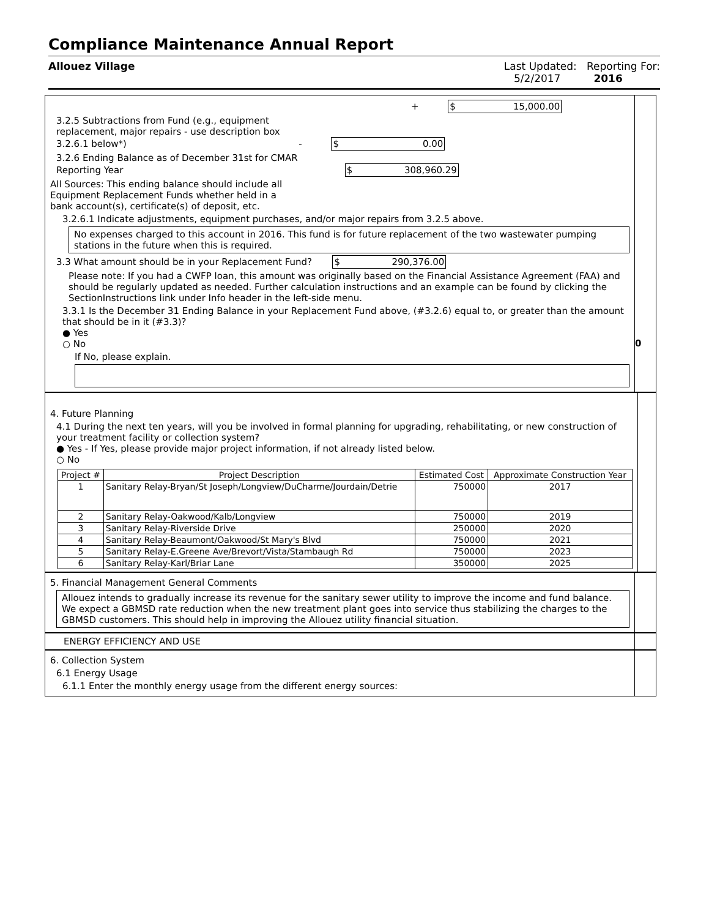Compliance Maintenance Annual Report
Allouez Village Last Updated: Reporting For:
5/2/2017 2016
+ $ 15,000.00
3.2.5 Subtractions from Fund (e.g., equipment
replacement, major repairs - use description box
3.2.6.1 below*) - $ 0.00
3.2.6 Ending Balance as of December 31st for CMAR
Reporting Year $ 308,960.29
All Sources: This ending balance should include all
Equipment Replacement Funds whether held in a
bank account(s), certificate(s) of deposit, etc.
3.2.6.1 Indicate adjustments, equipment purchases, and/or major repairs from 3.2.5 above.
No expenses charged to this account in 2016. This fund is for future replacement of the two wastewater pumping stations in the future when this is required.
3.3 What amount should be in your Replacement Fund? $ 290,376.00
Please note: If you had a CWFP loan, this amount was originally based on the Financial Assistance Agreement (FAA) and should be regularly updated as needed. Further calculation instructions and an example can be found by clicking the SectionInstructions link under Info header in the left-side menu.
3.3.1 Is the December 31 Ending Balance in your Replacement Fund above, (#3.2.6) equal to, or greater than the amount that should be in it (#3.3)?
● Yes
○ No
If No, please explain.
0
4. Future Planning
4.1 During the next ten years, will you be involved in formal planning for upgrading, rehabilitating, or new construction of your treatment facility or collection system?
● Yes - If Yes, please provide major project information, if not already listed below.
○ No
| Project # | Project Description | Estimated Cost | Approximate Construction Year |
| --- | --- | --- | --- |
| 1 | Sanitary Relay-Bryan/St Joseph/Longview/DuCharme/Jourdain/Detrie | 750000 | 2017 |
| 2 | Sanitary Relay-Oakwood/Kalb/Longview | 750000 | 2019 |
| 3 | Sanitary Relay-Riverside Drive | 250000 | 2020 |
| 4 | Sanitary Relay-Beaumont/Oakwood/St Mary's Blvd | 750000 | 2021 |
| 5 | Sanitary Relay-E.Greene Ave/Brevort/Vista/Stambaugh Rd | 750000 | 2023 |
| 6 | Sanitary Relay-Karl/Briar Lane | 350000 | 2025 |
5. Financial Management General Comments
Allouez intends to gradually increase its revenue for the sanitary sewer utility to improve the income and fund balance. We expect a GBMSD rate reduction when the new treatment plant goes into service thus stabilizing the charges to the GBMSD customers. This should help in improving the Allouez utility financial situation.
ENERGY EFFICIENCY AND USE
6. Collection System
6.1 Energy Usage
6.1.1 Enter the monthly energy usage from the different energy sources: